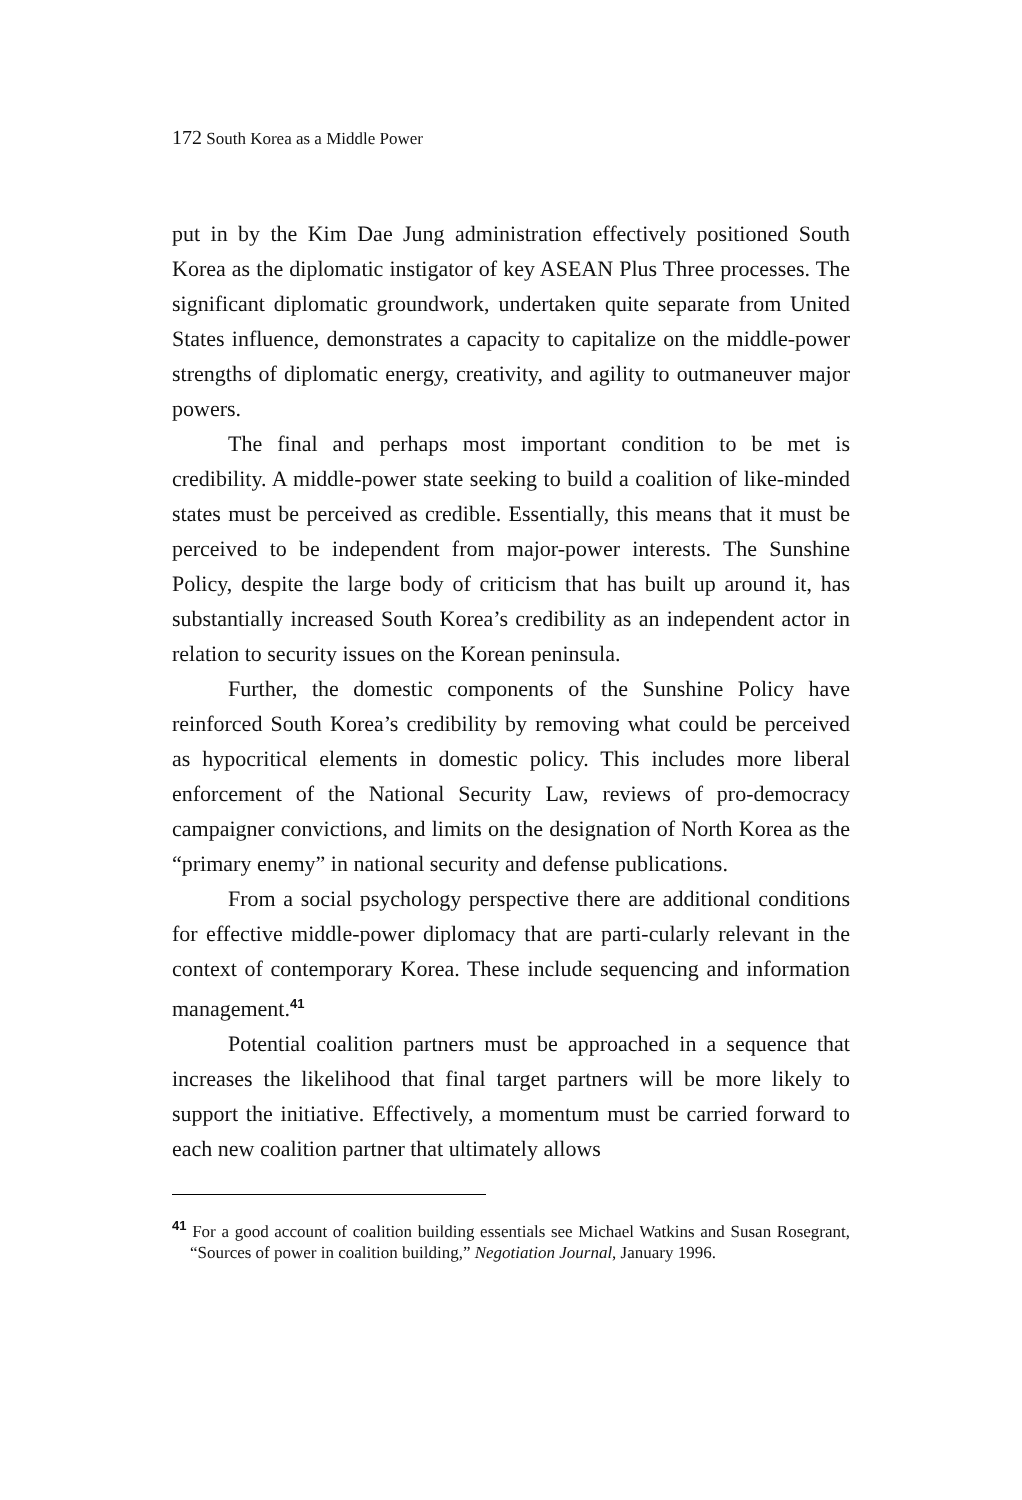172 South Korea as a Middle Power
put in by the Kim Dae Jung administration effectively positioned South Korea as the diplomatic instigator of key ASEAN Plus Three processes. The significant diplomatic groundwork, undertaken quite separate from United States influence, demonstrates a capacity to capitalize on the middle-power strengths of diplomatic energy, creativity, and agility to outmaneuver major powers.
The final and perhaps most important condition to be met is credibility. A middle-power state seeking to build a coalition of like-minded states must be perceived as credible. Essentially, this means that it must be perceived to be independent from major-power interests. The Sunshine Policy, despite the large body of criticism that has built up around it, has substantially increased South Korea’s credibility as an independent actor in relation to security issues on the Korean peninsula.
Further, the domestic components of the Sunshine Policy have reinforced South Korea’s credibility by removing what could be perceived as hypocritical elements in domestic policy. This includes more liberal enforcement of the National Security Law, reviews of pro-democracy campaigner convictions, and limits on the designation of North Korea as the “primary enemy” in national security and defense publications.
From a social psychology perspective there are additional conditions for effective middle-power diplomacy that are parti-cularly relevant in the context of contemporary Korea. These include sequencing and information management.<sup>41</sup>
Potential coalition partners must be approached in a sequence that increases the likelihood that final target partners will be more likely to support the initiative. Effectively, a momentum must be carried forward to each new coalition partner that ultimately allows
<sup>41</sup> For a good account of coalition building essentials see Michael Watkins and Susan Rosegrant, “Sources of power in coalition building,” Negotiation Journal, January 1996.